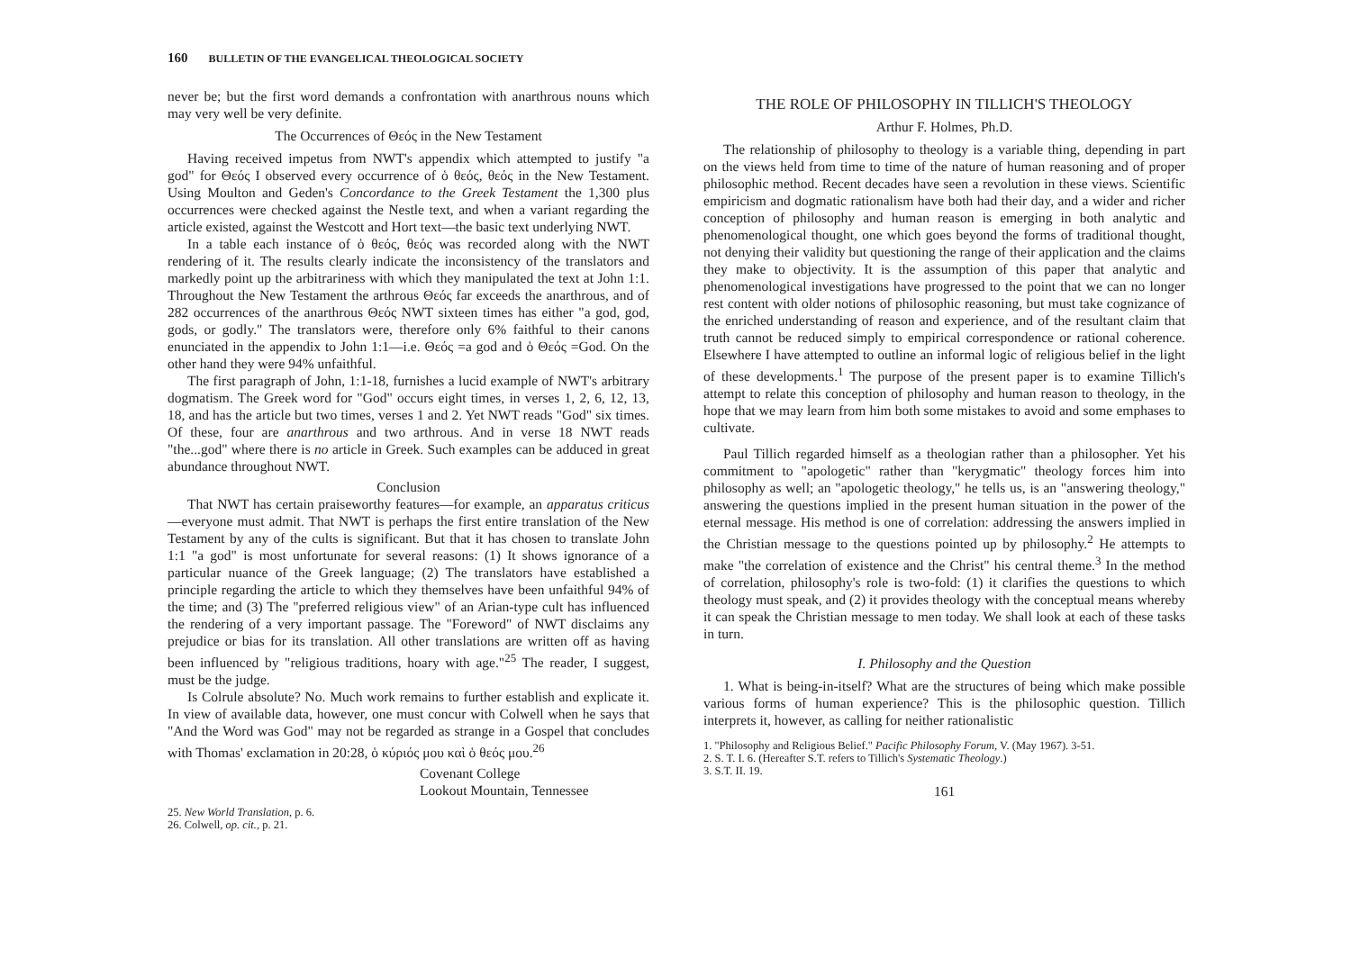160 BULLETIN OF THE EVANGELICAL THEOLOGICAL SOCIETY
never be; but the first word demands a confrontation with anarthrous nouns which may very well be very definite.
The Occurrences of Θεός in the New Testament
Having received impetus from NWT's appendix which attempted to justify "a god" for Θεός I observed every occurrence of ὁ θεός, θεός in the New Testament. Using Moulton and Geden's Concordance to the Greek Testament the 1,300 plus occurrences were checked against the Nestle text, and when a variant regarding the article existed, against the Westcott and Hort text—the basic text underlying NWT.
In a table each instance of ὁ θεός, θεός was recorded along with the NWT rendering of it. The results clearly indicate the inconsistency of the translators and markedly point up the arbitrariness with which they manipulated the text at John 1:1. Throughout the New Testament the arthrous Θεός far exceeds the anarthrous, and of 282 occurrences of the anarthrous Θεός NWT sixteen times has either "a god, god, gods, or godly." The translators were, therefore only 6% faithful to their canons enunciated in the appendix to John 1:1—i.e. Θεός =a god and ὁ Θεός =God. On the other hand they were 94% unfaithful.
The first paragraph of John, 1:1-18, furnishes a lucid example of NWT's arbitrary dogmatism. The Greek word for "God" occurs eight times, in verses 1, 2, 6, 12, 13, 18, and has the article but two times, verses 1 and 2. Yet NWT reads "God" six times. Of these, four are anarthrous and two arthrous. And in verse 18 NWT reads "the...god" where there is no article in Greek. Such examples can be adduced in great abundance throughout NWT.
Conclusion
That NWT has certain praiseworthy features—for example, an apparatus criticus—everyone must admit. That NWT is perhaps the first entire translation of the New Testament by any of the cults is significant. But that it has chosen to translate John 1:1 "a god" is most unfortunate for several reasons: (1) It shows ignorance of a particular nuance of the Greek language; (2) The translators have established a principle regarding the article to which they themselves have been unfaithful 94% of the time; and (3) The "preferred religious view" of an Arian-type cult has influenced the rendering of a very important passage. The "Foreword" of NWT disclaims any prejudice or bias for its translation. All other translations are written off as having been influenced by "religious traditions, hoary with age."<sup>25</sup> The reader, I suggest, must be the judge.
Is Colrule absolute? No. Much work remains to further establish and explicate it. In view of available data, however, one must concur with Colwell when he says that "And the Word was God" may not be regarded as strange in a Gospel that concludes with Thomas' exclamation in 20:28, ὁ κύριός μου καὶ ὁ θεός μου.<sup>26</sup>
Covenant College
Lookout Mountain, Tennessee
25. New World Translation, p. 6.
26. Colwell, op. cit., p. 21.
THE ROLE OF PHILOSOPHY IN TILLICH'S THEOLOGY
Arthur F. Holmes, Ph.D.
The relationship of philosophy to theology is a variable thing, depending in part on the views held from time to time of the nature of human reasoning and of proper philosophic method. Recent decades have seen a revolution in these views. Scientific empiricism and dogmatic rationalism have both had their day, and a wider and richer conception of philosophy and human reason is emerging in both analytic and phenomenological thought, one which goes beyond the forms of traditional thought, not denying their validity but questioning the range of their application and the claims they make to objectivity. It is the assumption of this paper that analytic and phenomenological investigations have progressed to the point that we can no longer rest content with older notions of philosophic reasoning, but must take cognizance of the enriched understanding of reason and experience, and of the resultant claim that truth cannot be reduced simply to empirical correspondence or rational coherence. Elsewhere I have attempted to outline an informal logic of religious belief in the light of these developments.<sup>1</sup> The purpose of the present paper is to examine Tillich's attempt to relate this conception of philosophy and human reason to theology, in the hope that we may learn from him both some mistakes to avoid and some emphases to cultivate.
Paul Tillich regarded himself as a theologian rather than a philosopher. Yet his commitment to "apologetic" rather than "kerygmatic" theology forces him into philosophy as well; an "apologetic theology," he tells us, is an "answering theology," answering the questions implied in the present human situation in the power of the eternal message. His method is one of correlation: addressing the answers implied in the Christian message to the questions pointed up by philosophy.<sup>2</sup> He attempts to make "the correlation of existence and the Christ" his central theme.<sup>3</sup> In the method of correlation, philosophy's role is two-fold: (1) it clarifies the questions to which theology must speak, and (2) it provides theology with the conceptual means whereby it can speak the Christian message to men today. We shall look at each of these tasks in turn.
I. Philosophy and the Question
1. What is being-in-itself? What are the structures of being which make possible various forms of human experience? This is the philosophic question. Tillich interprets it, however, as calling for neither rationalistic
1. "Philosophy and Religious Belief." Pacific Philosophy Forum, V. (May 1967). 3-51.
2. S. T. I. 6. (Hereafter S.T. refers to Tillich's Systematic Theology.)
3. S.T. II. 19.
161